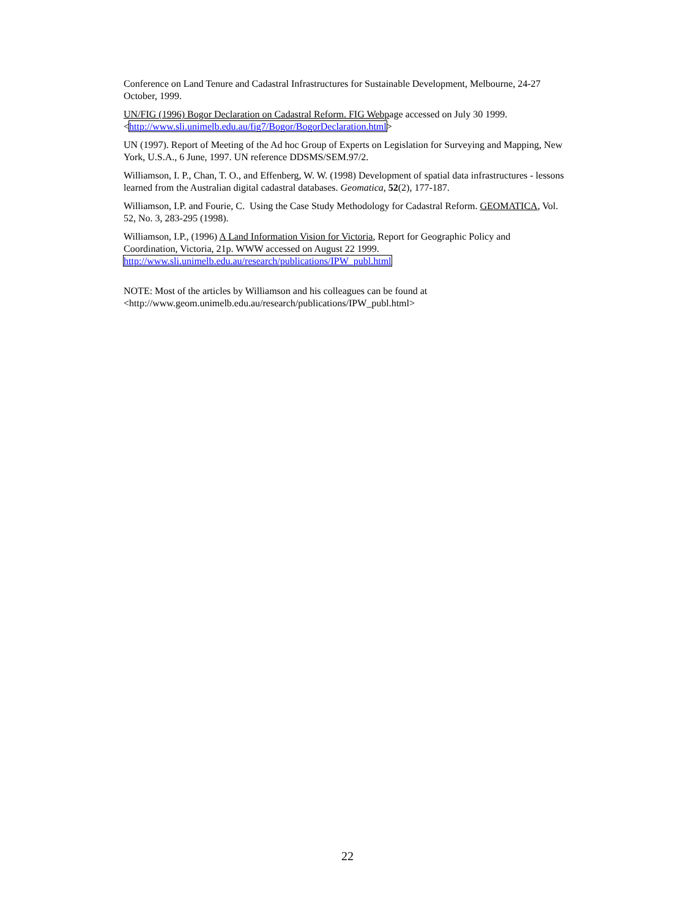Conference on Land Tenure and Cadastral Infrastructures for Sustainable Development, Melbourne, 24-27 October, 1999.
UN/FIG (1996) Bogor Declaration on Cadastral Reform. FIG Webpage accessed on July 30 1999. <http://www.sli.unimelb.edu.au/fig7/Bogor/BogorDeclaration.html>
UN (1997). Report of Meeting of the Ad hoc Group of Experts on Legislation for Surveying and Mapping, New York, U.S.A., 6 June, 1997. UN reference DDSMS/SEM.97/2.
Williamson, I. P., Chan, T. O., and Effenberg, W. W. (1998) Development of spatial data infrastructures - lessons learned from the Australian digital cadastral databases. Geomatica, 52(2), 177-187.
Williamson, I.P. and Fourie, C. Using the Case Study Methodology for Cadastral Reform. GEOMATICA, Vol. 52, No. 3, 283-295 (1998).
Williamson, I.P., (1996) A Land Information Vision for Victoria, Report for Geographic Policy and Coordination, Victoria, 21p. WWW accessed on August 22 1999. http://www.sli.unimelb.edu.au/research/publications/IPW_publ.html
NOTE: Most of the articles by Williamson and his colleagues can be found at <http://www.geom.unimelb.edu.au/research/publications/IPW_publ.html>
22